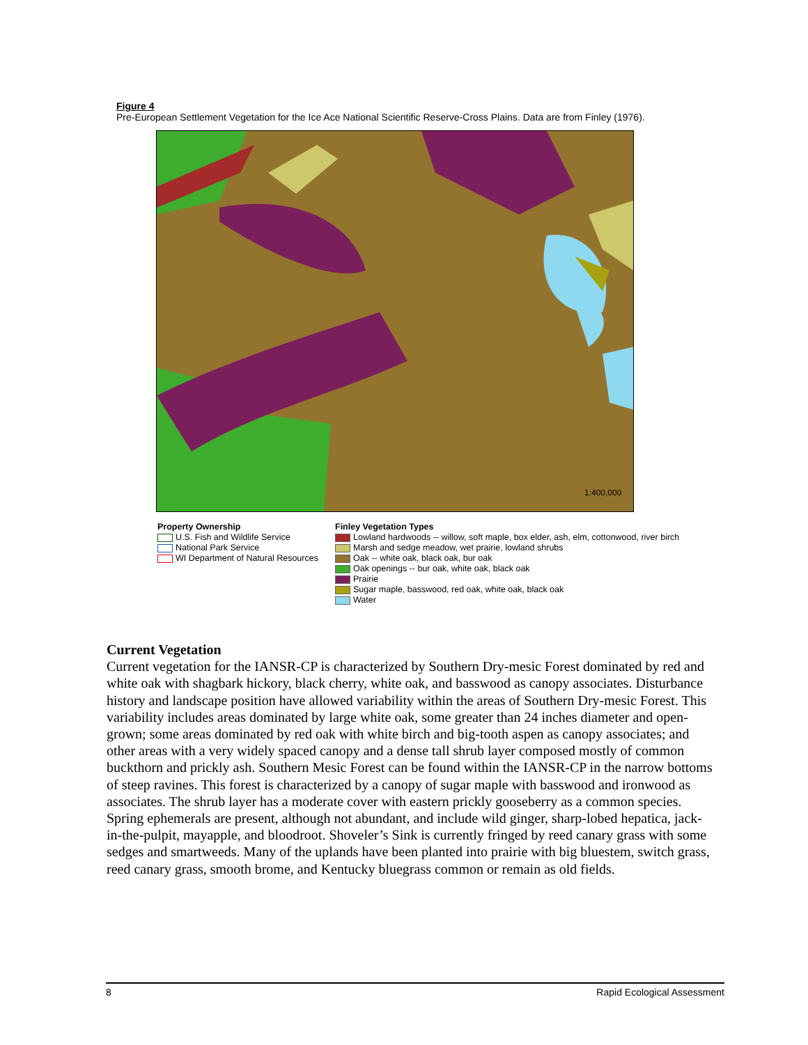Figure 4
Pre-European Settlement Vegetation for the Ice Ace National Scientific Reserve-Cross Plains. Data are from Finley (1976).
1:400,000
Property Ownership
U.S. Fish and Wildlife Service
National Park Service
WI Department of Natural Resources
Finley Vegetation Types
Lowland hardwoods -- willow, soft maple, box elder, ash, elm, cottonwood, river birch
Marsh and sedge meadow, wet prairie, lowland shrubs
Oak -- white oak, black oak, bur oak
Oak openings -- bur oak, white oak, black oak
Prairie
Sugar maple, basswood, red oak, white oak, black oak
Water
Current Vegetation
Current vegetation for the IANSR-CP is characterized by Southern Dry-mesic Forest dominated by red and white oak with shagbark hickory, black cherry, white oak, and basswood as canopy associates. Disturbance history and landscape position have allowed variability within the areas of Southern Dry-mesic Forest. This variability includes areas dominated by large white oak, some greater than 24 inches diameter and open-grown; some areas dominated by red oak with white birch and big-tooth aspen as canopy associates; and other areas with a very widely spaced canopy and a dense tall shrub layer composed mostly of common buckthorn and prickly ash. Southern Mesic Forest can be found within the IANSR-CP in the narrow bottoms of steep ravines. This forest is characterized by a canopy of sugar maple with basswood and ironwood as associates. The shrub layer has a moderate cover with eastern prickly gooseberry as a common species. Spring ephemerals are present, although not abundant, and include wild ginger, sharp-lobed hepatica, jack-in-the-pulpit, mayapple, and bloodroot. Shoveler’s Sink is currently fringed by reed canary grass with some sedges and smartweeds. Many of the uplands have been planted into prairie with big bluestem, switch grass, reed canary grass, smooth brome, and Kentucky bluegrass common or remain as old fields.
8 Rapid Ecological Assessment